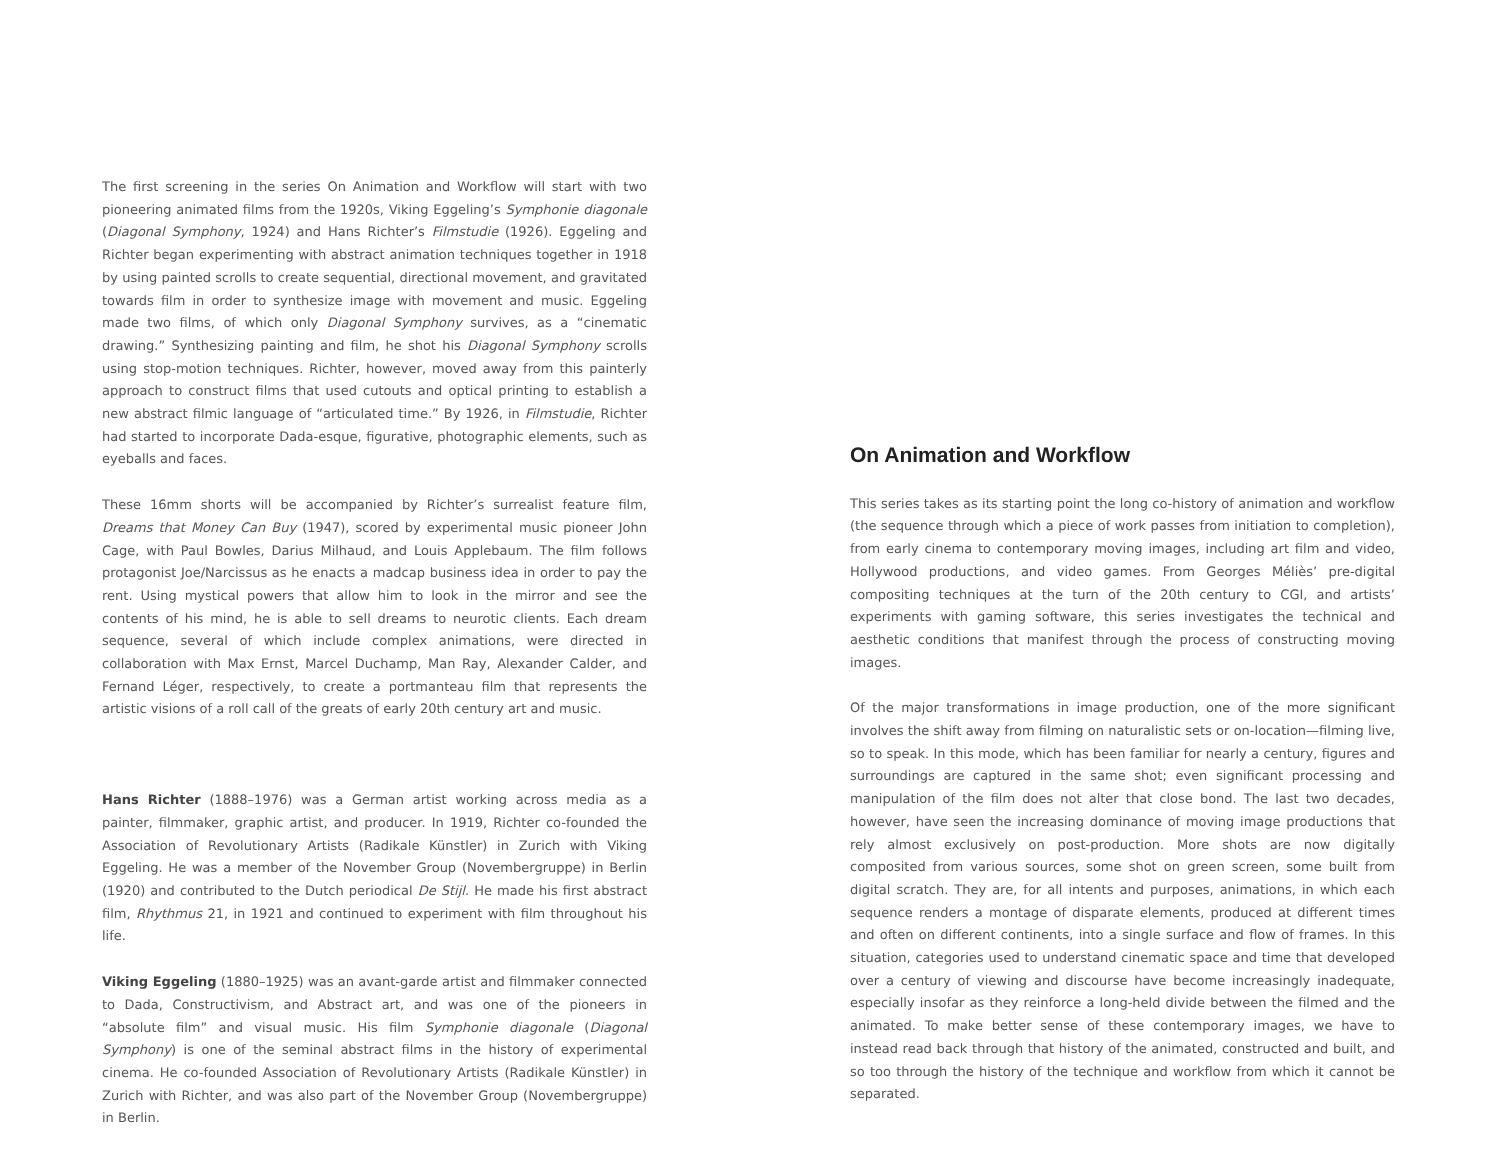The first screening in the series On Animation and Workflow will start with two pioneering animated films from the 1920s, Viking Eggeling’s Symphonie diagonale (Diagonal Symphony, 1924) and Hans Richter’s Filmstudie (1926). Eggeling and Richter began experimenting with abstract animation techniques together in 1918 by using painted scrolls to create sequential, directional movement, and gravitated towards film in order to synthesize image with movement and music. Eggeling made two films, of which only Diagonal Symphony survives, as a “cinematic drawing.” Synthesizing painting and film, he shot his Diagonal Symphony scrolls using stop-motion techniques. Richter, however, moved away from this painterly approach to construct films that used cutouts and optical printing to establish a new abstract filmic language of “articulated time.” By 1926, in Filmstudie, Richter had started to incorporate Dada-esque, figurative, photographic elements, such as eyeballs and faces.
These 16mm shorts will be accompanied by Richter’s surrealist feature film, Dreams that Money Can Buy (1947), scored by experimental music pioneer John Cage, with Paul Bowles, Darius Milhaud, and Louis Applebaum. The film follows protagonist Joe/Narcissus as he enacts a madcap business idea in order to pay the rent. Using mystical powers that allow him to look in the mirror and see the contents of his mind, he is able to sell dreams to neurotic clients. Each dream sequence, several of which include complex animations, were directed in collaboration with Max Ernst, Marcel Duchamp, Man Ray, Alexander Calder, and Fernand Léger, respectively, to create a portmanteau film that represents the artistic visions of a roll call of the greats of early 20th century art and music.
Hans Richter (1888–1976) was a German artist working across media as a painter, filmmaker, graphic artist, and producer. In 1919, Richter co-founded the Association of Revolutionary Artists (Radikale Künstler) in Zurich with Viking Eggeling. He was a member of the November Group (Novembergruppe) in Berlin (1920) and contributed to the Dutch periodical De Stijl. He made his first abstract film, Rhythmus 21, in 1921 and continued to experiment with film throughout his life.
Viking Eggeling (1880–1925) was an avant-garde artist and filmmaker connected to Dada, Constructivism, and Abstract art, and was one of the pioneers in “absolute film” and visual music. His film Symphonie diagonale (Diagonal Symphony) is one of the seminal abstract films in the history of experimental cinema. He co-founded Association of Revolutionary Artists (Radikale Künstler) in Zurich with Richter, and was also part of the November Group (Novembergruppe) in Berlin.
On Animation and Workflow
This series takes as its starting point the long co-history of animation and workflow (the sequence through which a piece of work passes from initiation to completion), from early cinema to contemporary moving images, including art film and video, Hollywood productions, and video games. From Georges Méliès’ pre-digital compositing techniques at the turn of the 20th century to CGI, and artists’ experiments with gaming software, this series investigates the technical and aesthetic conditions that manifest through the process of constructing moving images.
Of the major transformations in image production, one of the more significant involves the shift away from filming on naturalistic sets or on-location—filming live, so to speak. In this mode, which has been familiar for nearly a century, figures and surroundings are captured in the same shot; even significant processing and manipulation of the film does not alter that close bond. The last two decades, however, have seen the increasing dominance of moving image productions that rely almost exclusively on post-production. More shots are now digitally composited from various sources, some shot on green screen, some built from digital scratch. They are, for all intents and purposes, animations, in which each sequence renders a montage of disparate elements, produced at different times and often on different continents, into a single surface and flow of frames. In this situation, categories used to understand cinematic space and time that developed over a century of viewing and discourse have become increasingly inadequate, especially insofar as they reinforce a long-held divide between the filmed and the animated. To make better sense of these contemporary images, we have to instead read back through that history of the animated, constructed and built, and so too through the history of the technique and workflow from which it cannot be separated.